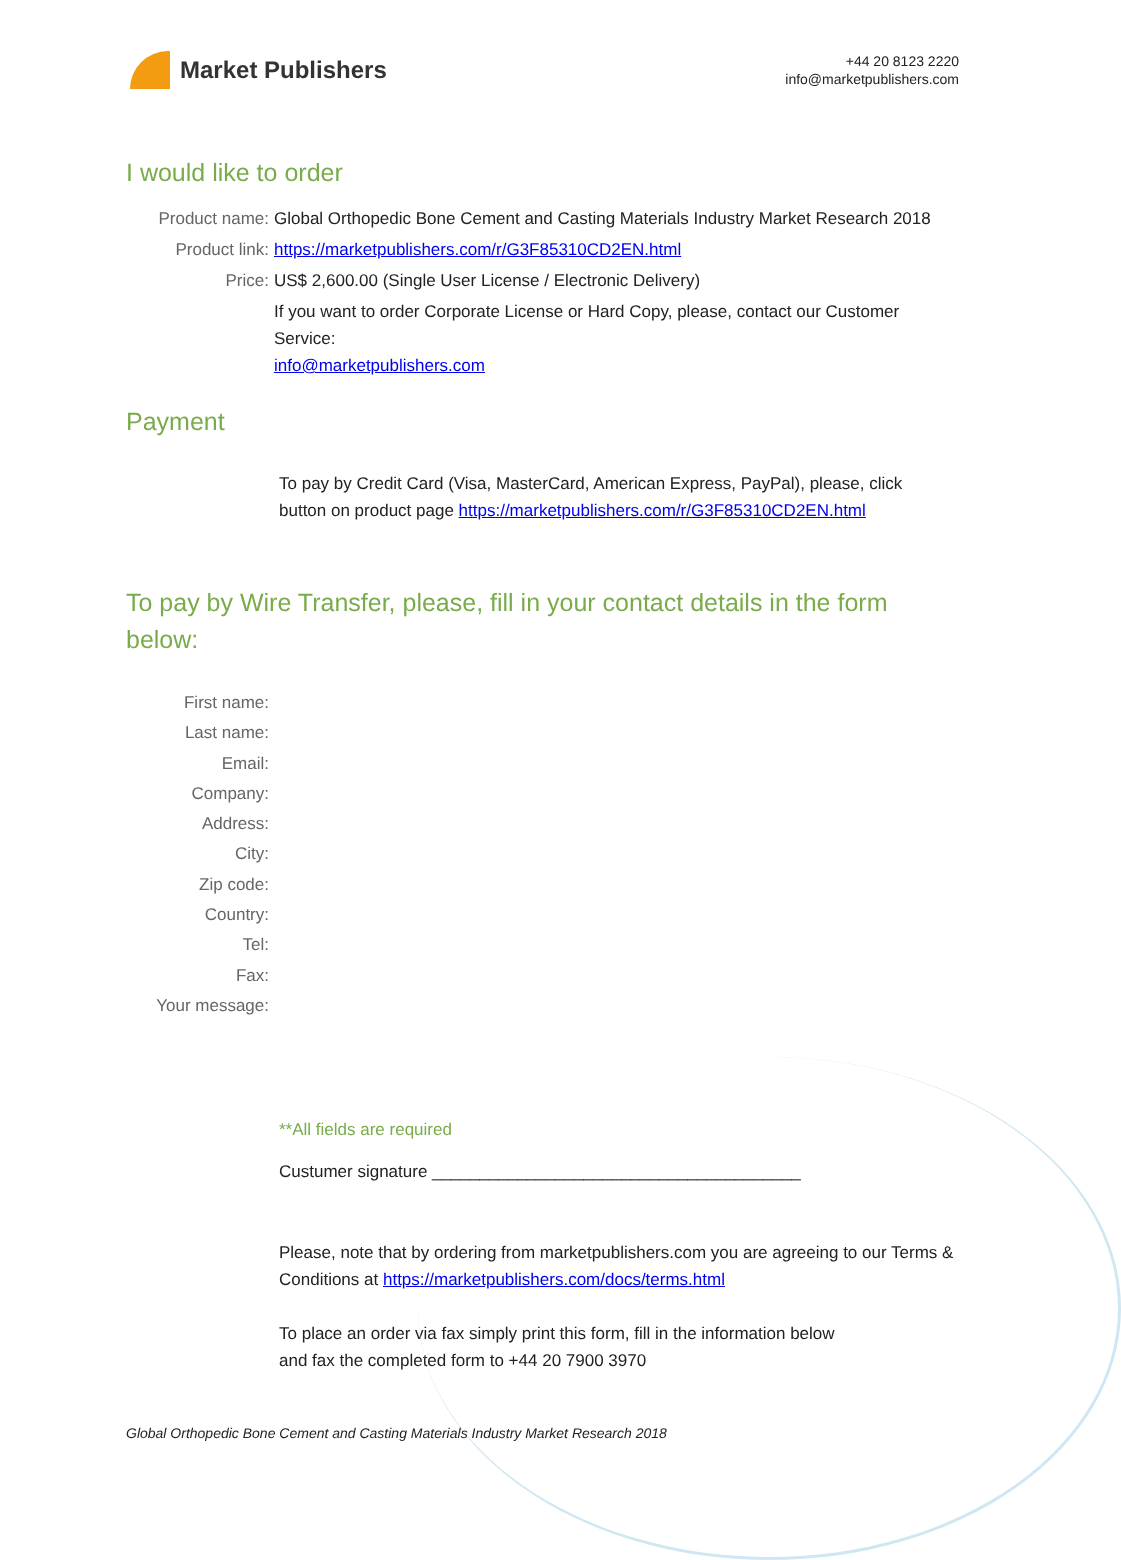Market Publishers
+44 20 8123 2220
info@marketpublishers.com
I would like to order
Product name: Global Orthopedic Bone Cement and Casting Materials Industry Market Research 2018
Product link: https://marketpublishers.com/r/G3F85310CD2EN.html
Price: US$ 2,600.00 (Single User License / Electronic Delivery)
If you want to order Corporate License or Hard Copy, please, contact our Customer Service:
info@marketpublishers.com
Payment
To pay by Credit Card (Visa, MasterCard, American Express, PayPal), please, click button on product page https://marketpublishers.com/r/G3F85310CD2EN.html
To pay by Wire Transfer, please, fill in your contact details in the form below:
First name:
Last name:
Email:
Company:
Address:
City:
Zip code:
Country:
Tel:
Fax:
Your message:
**All fields are required
Custumer signature _______________________________________
Please, note that by ordering from marketpublishers.com you are agreeing to our Terms & Conditions at https://marketpublishers.com/docs/terms.html
To place an order via fax simply print this form, fill in the information below
and fax the completed form to +44 20 7900 3970
Global Orthopedic Bone Cement and Casting Materials Industry Market Research 2018